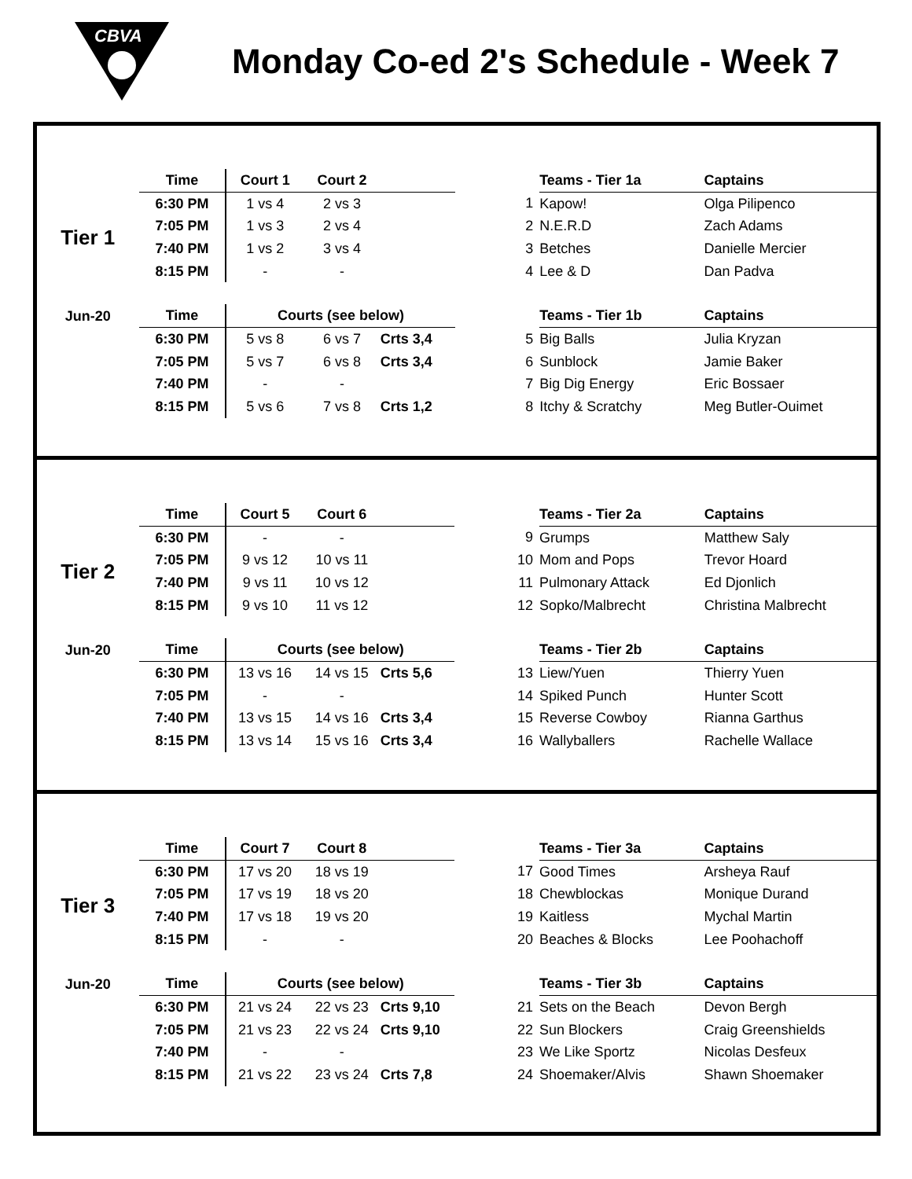CBVA
Monday Co-ed 2's Schedule - Week 7
| | Time | Court 1 | Court 2 | | | | Teams - Tier 1a | Captains |
| | 6:30 PM | 1 vs 4 | 2 vs 3 | | | 1 | Kapow! | Olga Pilipenco |
| Tier 1 | 7:05 PM | 1 vs 3 | 2 vs 4 | | | 2 | N.E.R.D | Zach Adams |
| | 7:40 PM | 1 vs 2 | 3 vs 4 | | | 3 | Betches | Danielle Mercier |
| | 8:15 PM | - | - | | | 4 | Lee & D | Dan Padva |
| Jun-20 | Time | Courts (see below) | | | | | Teams - Tier 1b | Captains |
| | 6:30 PM | 5 vs 8 | 6 vs 7 | Crts 3,4 | | 5 | Big Balls | Julia Kryzan |
| | 7:05 PM | 5 vs 7 | 6 vs 8 | Crts 3,4 | | 6 | Sunblock | Jamie Baker |
| | 7:40 PM | - | - | | | 7 | Big Dig Energy | Eric Bossaer |
| | 8:15 PM | 5 vs 6 | 7 vs 8 | Crts 1,2 | | 8 | Itchy & Scratchy | Meg Butler-Ouimet |
| | Time | Court 5 | Court 6 | | | | Teams - Tier 2a | Captains |
| | 6:30 PM | - | - | | | 9 | Grumps | Matthew Saly |
| Tier 2 | 7:05 PM | 9 vs 12 | 10 vs 11 | | | 10 | Mom and Pops | Trevor Hoard |
| | 7:40 PM | 9 vs 11 | 10 vs 12 | | | 11 | Pulmonary Attack | Ed Djonlich |
| | 8:15 PM | 9 vs 10 | 11 vs 12 | | | 12 | Sopko/Malbrecht | Christina Malbrecht |
| Jun-20 | Time | Courts (see below) | | | | | Teams - Tier 2b | Captains |
| | 6:30 PM | 13 vs 16 | 14 vs 15 | Crts 5,6 | | 13 | Liew/Yuen | Thierry Yuen |
| | 7:05 PM | - | - | | | 14 | Spiked Punch | Hunter Scott |
| | 7:40 PM | 13 vs 15 | 14 vs 16 | Crts 3,4 | | 15 | Reverse Cowboy | Rianna Garthus |
| | 8:15 PM | 13 vs 14 | 15 vs 16 | Crts 3,4 | | 16 | Wallyballers | Rachelle Wallace |
| | Time | Court 7 | Court 8 | | | | Teams - Tier 3a | Captains |
| | 6:30 PM | 17 vs 20 | 18 vs 19 | | | 17 | Good Times | Arsheya Rauf |
| Tier 3 | 7:05 PM | 17 vs 19 | 18 vs 20 | | | 18 | Chewblockas | Monique Durand |
| | 7:40 PM | 17 vs 18 | 19 vs 20 | | | 19 | Kaitless | Mychal Martin |
| | 8:15 PM | - | - | | | 20 | Beaches & Blocks | Lee Poohachoff |
| Jun-20 | Time | Courts (see below) | | | | | Teams - Tier 3b | Captains |
| | 6:30 PM | 21 vs 24 | 22 vs 23 | Crts 9,10 | | 21 | Sets on the Beach | Devon Bergh |
| | 7:05 PM | 21 vs 23 | 22 vs 24 | Crts 9,10 | | 22 | Sun Blockers | Craig Greenshields |
| | 7:40 PM | - | - | | | 23 | We Like Sportz | Nicolas Desfeux |
| | 8:15 PM | 21 vs 22 | 23 vs 24 | Crts 7,8 | | 24 | Shoemaker/Alvis | Shawn Shoemaker |